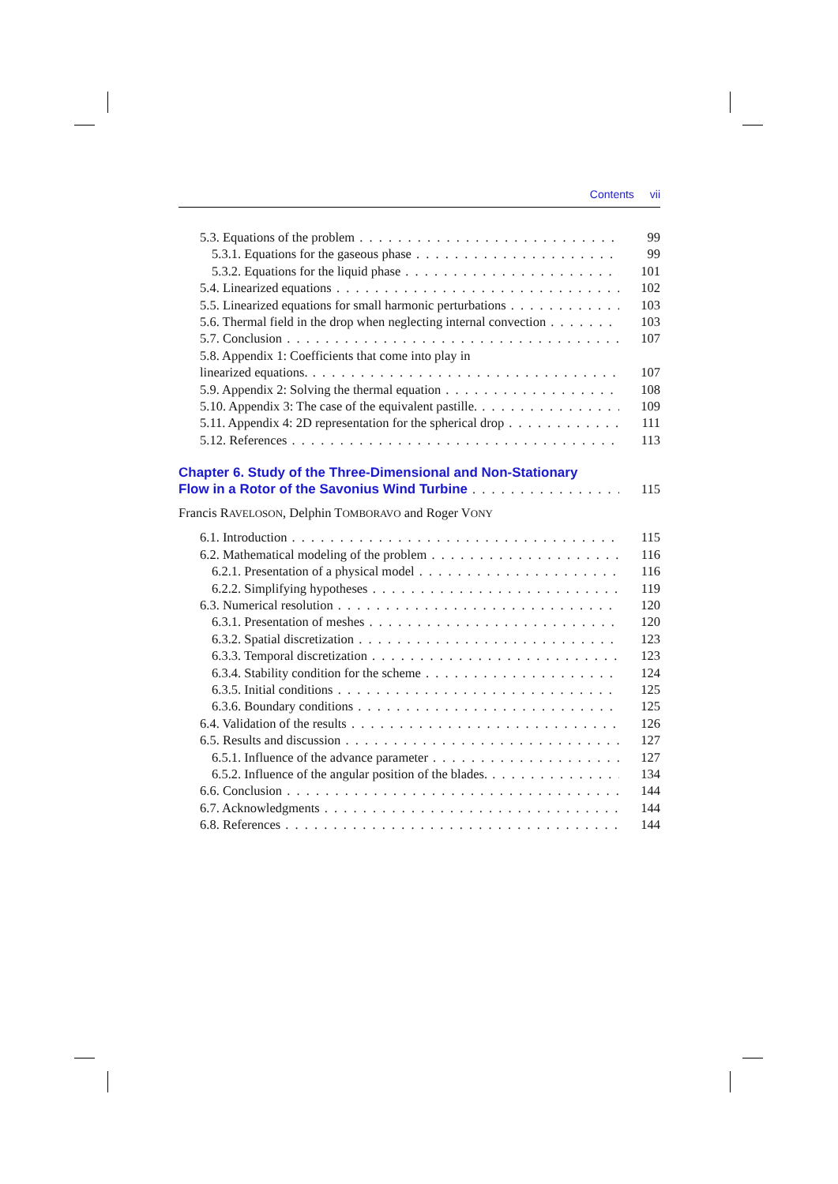Contents vii
5.3. Equations of the problem 99
5.3.1. Equations for the gaseous phase 99
5.3.2. Equations for the liquid phase 101
5.4. Linearized equations 102
5.5. Linearized equations for small harmonic perturbations 103
5.6. Thermal field in the drop when neglecting internal convection 103
5.7. Conclusion 107
5.8. Appendix 1: Coefficients that come into play in
linearized equations. 107
5.9. Appendix 2: Solving the thermal equation 108
5.10. Appendix 3: The case of the equivalent pastille. 109
5.11. Appendix 4: 2D representation for the spherical drop 111
5.12. References 113
Chapter 6. Study of the Three-Dimensional and Non-Stationary
Flow in a Rotor of the Savonius Wind Turbine
115
Francis RAVELOSON, Delphin TOMBORAVO and Roger VONY
6.1. Introduction 115
6.2. Mathematical modeling of the problem 116
6.2.1. Presentation of a physical model 116
6.2.2. Simplifying hypotheses 119
6.3. Numerical resolution 120
6.3.1. Presentation of meshes 120
6.3.2. Spatial discretization 123
6.3.3. Temporal discretization 123
6.3.4. Stability condition for the scheme 124
6.3.5. Initial conditions 125
6.3.6. Boundary conditions 125
6.4. Validation of the results 126
6.5. Results and discussion 127
6.5.1. Influence of the advance parameter 127
6.5.2. Influence of the angular position of the blades. 134
6.6. Conclusion 144
6.7. Acknowledgments 144
6.8. References 144